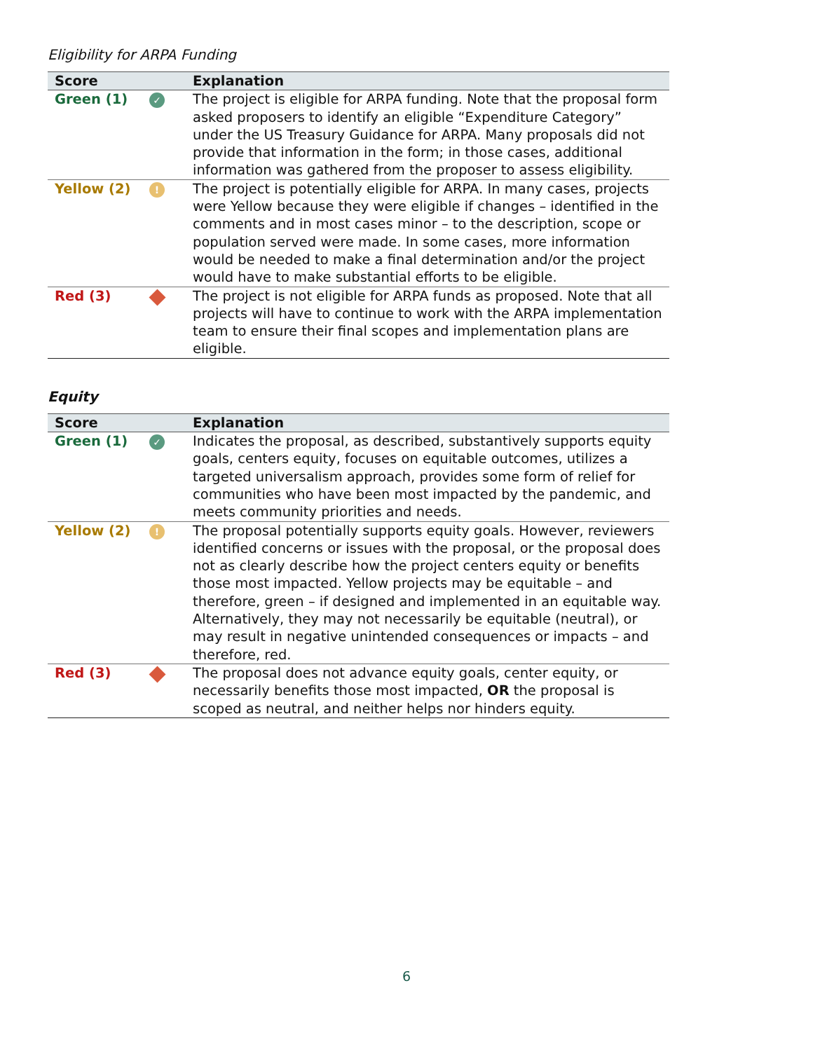Eligibility for ARPA Funding
| Score | | Explanation |
| --- | --- | --- |
| Green (1) | ✓ | The project is eligible for ARPA funding. Note that the proposal form asked proposers to identify an eligible “Expenditure Category” under the US Treasury Guidance for ARPA. Many proposals did not provide that information in the form; in those cases, additional information was gathered from the proposer to assess eligibility. |
| Yellow (2) | ! | The project is potentially eligible for ARPA. In many cases, projects were Yellow because they were eligible if changes – identified in the comments and in most cases minor – to the description, scope or population served were made. In some cases, more information would be needed to make a final determination and/or the project would have to make substantial efforts to be eligible. |
| Red (3) | | The project is not eligible for ARPA funds as proposed. Note that all projects will have to continue to work with the ARPA implementation team to ensure their final scopes and implementation plans are eligible. |
Equity
| Score | | Explanation |
| --- | --- | --- |
| Green (1) | ✓ | Indicates the proposal, as described, substantively supports equity goals, centers equity, focuses on equitable outcomes, utilizes a targeted universalism approach, provides some form of relief for communities who have been most impacted by the pandemic, and meets community priorities and needs. |
| Yellow (2) | ! | The proposal potentially supports equity goals. However, reviewers identified concerns or issues with the proposal, or the proposal does not as clearly describe how the project centers equity or benefits those most impacted. Yellow projects may be equitable – and therefore, green – if designed and implemented in an equitable way. Alternatively, they may not necessarily be equitable (neutral), or may result in negative unintended consequences or impacts – and therefore, red. |
| Red (3) | | The proposal does not advance equity goals, center equity, or necessarily benefits those most impacted, OR the proposal is scoped as neutral, and neither helps nor hinders equity. |
6